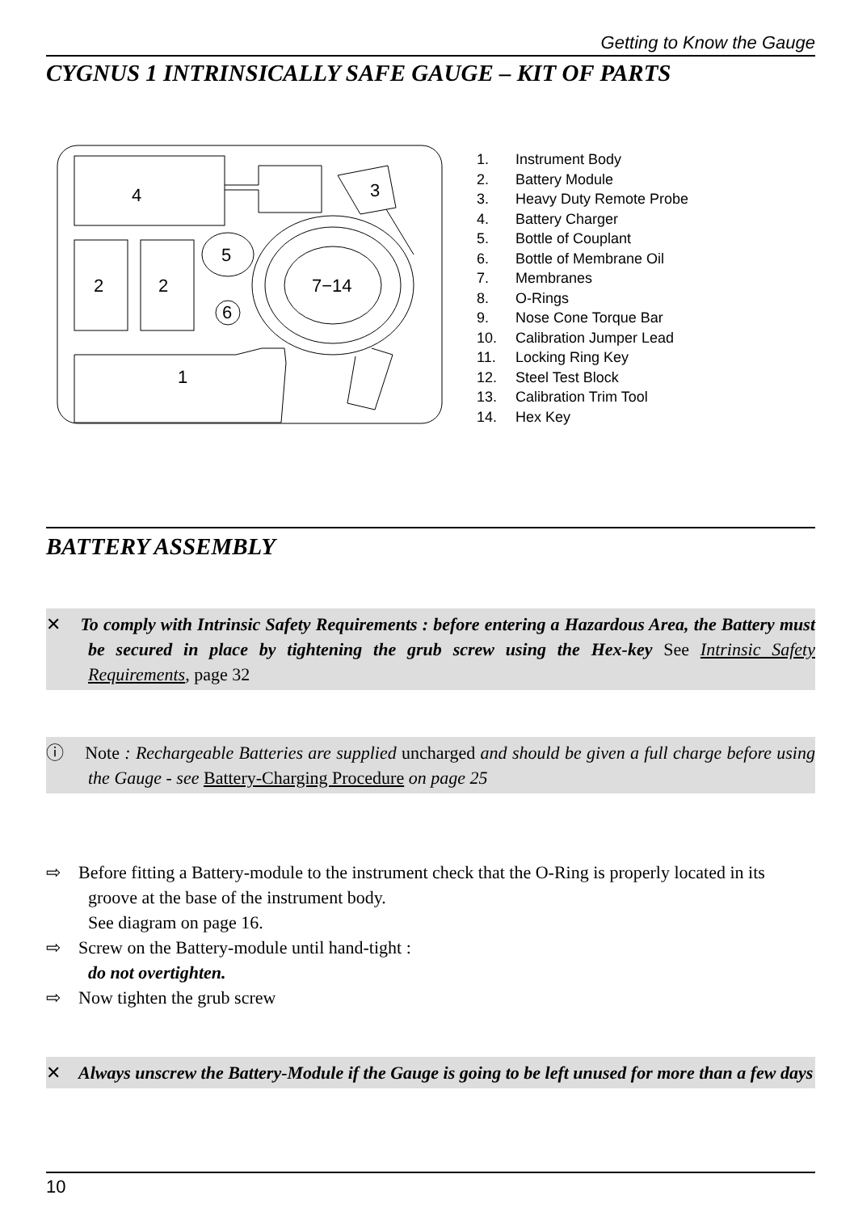Getting to Know the Gauge
CYGNUS 1 INTRINSICALLY SAFE GAUGE – KIT OF PARTS
4
3
2
2
5
6
7−14
1
1. Instrument Body
2. Battery Module
3. Heavy Duty Remote Probe
4. Battery Charger
5. Bottle of Couplant
6. Bottle of Membrane Oil
7. Membranes
8. O-Rings
9. Nose Cone Torque Bar
10. Calibration Jumper Lead
11. Locking Ring Key
12. Steel Test Block
13. Calibration Trim Tool
14. Hex Key
BATTERY ASSEMBLY
✕ To comply with Intrinsic Safety Requirements : before entering a Hazardous Area, the Battery must be secured in place by tightening the grub screw using the Hex-key See Intrinsic Safety Requirements, page 32
ⓘ Note : Rechargeable Batteries are supplied uncharged and should be given a full charge before using the Gauge - see Battery-Charging Procedure on page 25
⇨ Before fitting a Battery-module to the instrument check that the O-Ring is properly located in its groove at the base of the instrument body.
See diagram on page 16.
⇨ Screw on the Battery-module until hand-tight :
do not overtighten.
⇨ Now tighten the grub screw
✕ Always unscrew the Battery-Module if the Gauge is going to be left unused for more than a few days
10